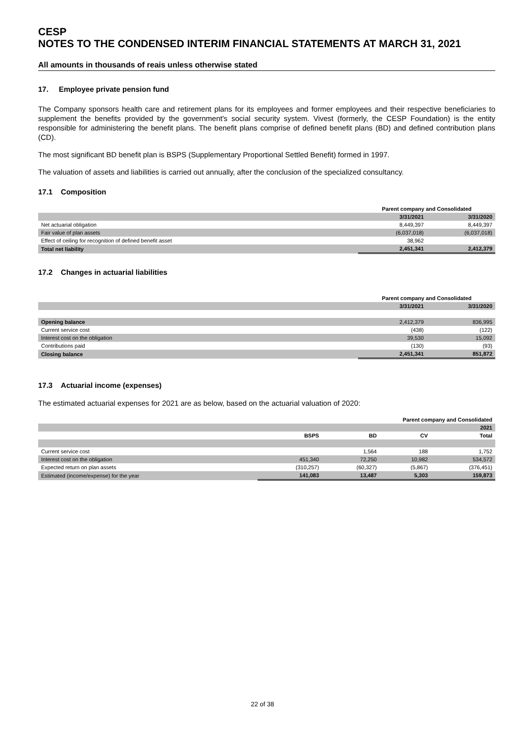CESP
NOTES TO THE CONDENSED INTERIM FINANCIAL STATEMENTS AT MARCH 31, 2021
All amounts in thousands of reais unless otherwise stated
17. Employee private pension fund
The Company sponsors health care and retirement plans for its employees and former employees and their respective beneficiaries to supplement the benefits provided by the government's social security system. Vivest (formerly, the CESP Foundation) is the entity responsible for administering the benefit plans. The benefit plans comprise of defined benefit plans (BD) and defined contribution plans (CD).
The most significant BD benefit plan is BSPS (Supplementary Proportional Settled Benefit) formed in 1997.
The valuation of assets and liabilities is carried out annually, after the conclusion of the specialized consultancy.
17.1 Composition
| | Parent company and Consolidated | |
| --- | --- | --- |
| | 3/31/2021 | 3/31/2020 |
| Net actuarial obligation | 8,449,397 | 8,449,397 |
| Fair value of plan assets | (6,037,018) | (6,037,018) |
| Effect of ceiling for recognition of defined benefit asset | 38,962 | |
| Total net liability | 2,451,341 | 2,412,379 |
17.2 Changes in actuarial liabilities
| | Parent company and Consolidated | |
| --- | --- | --- |
| | 3/31/2021 | 3/31/2020 |
| Opening balance | 2,412,379 | 836,995 |
| Current service cost | (438) | (122) |
| Interest cost on the obligation | 39,530 | 15,092 |
| Contributions paid | (130) | (93) |
| Closing balance | 2,451,341 | 851,872 |
17.3 Actuarial income (expenses)
The estimated actuarial expenses for 2021 are as below, based on the actuarial valuation of 2020:
| | Parent company and Consolidated | | | |
| --- | --- | --- | --- | --- |
| | | | | 2021 |
| | BSPS | BD | CV | Total |
| Current service cost | | 1,564 | 188 | 1,752 |
| Interest cost on the obligation | 451,340 | 72,250 | 10,982 | 534,572 |
| Expected return on plan assets | (310,257) | (60,327) | (5,867) | (376,451) |
| Estimated (income/expense) for the year | 141,083 | 13,487 | 5,303 | 159,873 |
22 of 38